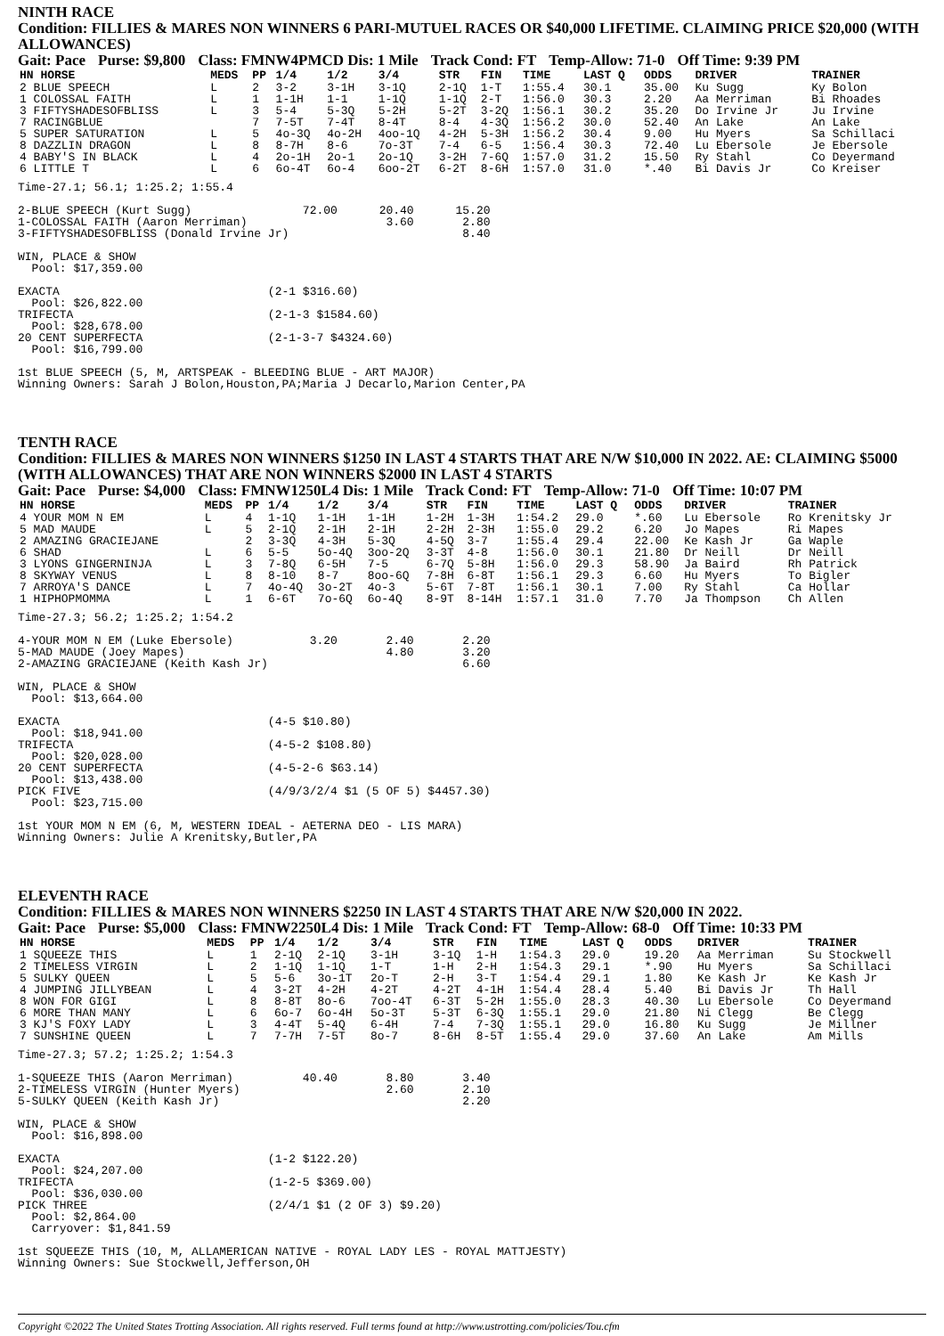NINTH RACE
Condition: FILLIES & MARES NON WINNERS 6 PARI-MUTUEL RACES OR $40,000 LIFETIME. CLAIMING PRICE $20,000 (WITH ALLOWANCES)
Gait: Pace Purse: $9,800 Class: FMNW4PMCD Dis: 1 Mile Track Cond: FT Temp-Allow: 71-0 Off Time: 9:39 PM
| HN HORSE | MEDS | PP | 1/4 | 1/2 | 3/4 | STR | FIN | TIME | LAST Q | ODDS | DRIVER | TRAINER |
| --- | --- | --- | --- | --- | --- | --- | --- | --- | --- | --- | --- | --- |
| 2 BLUE SPEECH | L | 2 | 3-2 | 3-1H | 3-1Q | 2-1Q | 1-T | 1:55.4 | 30.1 | 35.00 | Ku Sugg | Ky Bolon |
| 1 COLOSSAL FAITH | L | 1 | 1-1H | 1-1 | 1-1Q | 1-1Q | 2-T | 1:56.0 | 30.3 | 2.20 | Aa Merriman | Bi Rhoades |
| 3 FIFTYSHADESOFBLISS | L | 3 | 5-4 | 5-3Q | 5-2H | 5-2T | 3-2Q | 1:56.1 | 30.2 | 35.20 | Do Irvine Jr | Ju Irvine |
| 7 RACINGBLUE | | 7 | 7-5T | 7-4T | 8-4T | 8-4 | 4-3Q | 1:56.2 | 30.0 | 52.40 | An Lake | An Lake |
| 5 SUPER SATURATION | L | 5 | 4o-3Q | 4o-2H | 4oo-1Q | 4-2H | 5-3H | 1:56.2 | 30.4 | 9.00 | Hu Myers | Sa Schillaci |
| 8 DAZZLIN DRAGON | L | 8 | 8-7H | 8-6 | 7o-3T | 7-4 | 6-5 | 1:56.4 | 30.3 | 72.40 | Lu Ebersole | Je Ebersole |
| 4 BABY'S IN BLACK | L | 4 | 2o-1H | 2o-1 | 2o-1Q | 3-2H | 7-6Q | 1:57.0 | 31.2 | 15.50 | Ry Stahl | Co Deyermand |
| 6 LITTLE T | L | 6 | 6o-4T | 6o-4 | 6oo-2T | 6-2T | 8-6H | 1:57.0 | 31.0 | *.40 | Bi Davis Jr | Co Kreiser |
Time-27.1; 56.1; 1:25.2; 1:55.4

2-BLUE SPEECH (Kurt Sugg)                72.00      20.40      15.20
1-COLOSSAL FAITH (Aaron Merriman)                    3.60       2.80
3-FIFTYSHADESOFBLISS (Donald Irvine Jr)                         8.40

WIN, PLACE & SHOW
  Pool: $17,359.00

EXACTA                              (2-1 $316.60)
  Pool: $26,822.00
TRIFECTA                            (2-1-3 $1584.60)
  Pool: $28,678.00
20 CENT SUPERFECTA                  (2-1-3-7 $4324.60)
  Pool: $16,799.00

1st BLUE SPEECH (5, M, ARTSPEAK - BLEEDING BLUE - ART MAJOR)
Winning Owners: Sarah J Bolon,Houston,PA;Maria J Decarlo,Marion Center,PA
TENTH RACE
Condition: FILLIES & MARES NON WINNERS $1250 IN LAST 4 STARTS THAT ARE N/W $10,000 IN 2022. AE: CLAIMING $5000 (WITH ALLOWANCES) THAT ARE NON WINNERS $2000 IN LAST 4 STARTS
Gait: Pace Purse: $4,000 Class: FMNW1250L4 Dis: 1 Mile Track Cond: FT Temp-Allow: 71-0 Off Time: 10:07 PM
| HN HORSE | MEDS | PP | 1/4 | 1/2 | 3/4 | STR | FIN | TIME | LAST Q | ODDS | DRIVER | TRAINER |
| --- | --- | --- | --- | --- | --- | --- | --- | --- | --- | --- | --- | --- |
| 4 YOUR MOM N EM | L | 4 | 1-1Q | 1-1H | 1-1H | 1-2H | 1-3H | 1:54.2 | 29.0 | *.60 | Lu Ebersole | Ro Krenitsky Jr |
| 5 MAD MAUDE | L | 5 | 2-1Q | 2-1H | 2-1H | 2-2H | 2-3H | 1:55.0 | 29.2 | 6.20 | Jo Mapes | Ri Mapes |
| 2 AMAZING GRACIEJANE | | 2 | 3-3Q | 4-3H | 5-3Q | 4-5Q | 3-7 | 1:55.4 | 29.4 | 22.00 | Ke Kash Jr | Ga Waple |
| 6 SHAD | L | 6 | 5-5 | 5o-4Q | 3oo-2Q | 3-3T | 4-8 | 1:56.0 | 30.1 | 21.80 | Dr Neill | Dr Neill |
| 3 LYONS GINGERNINJA | L | 3 | 7-8Q | 6-5H | 7-5 | 6-7Q | 5-8H | 1:56.0 | 29.3 | 58.90 | Ja Baird | Rh Patrick |
| 8 SKYWAY VENUS | L | 8 | 8-10 | 8-7 | 8oo-6Q | 7-8H | 6-8T | 1:56.1 | 29.3 | 6.60 | Hu Myers | To Bigler |
| 7 ARROYA'S DANCE | L | 7 | 4o-4Q | 3o-2T | 4o-3 | 5-6T | 7-8T | 1:56.1 | 30.1 | 7.00 | Ry Stahl | Ca Hollar |
| 1 HIPHOPMOMMA | L | 1 | 6-6T | 7o-6Q | 6o-4Q | 8-9T | 8-14H | 1:57.1 | 31.0 | 7.70 | Ja Thompson | Ch Allen |
Time-27.3; 56.2; 1:25.2; 1:54.2

4-YOUR MOM N EM (Luke Ebersole)           3.20       2.40       2.20
5-MAD MAUDE (Joey Mapes)                             4.80       3.20
2-AMAZING GRACIEJANE (Keith Kash Jr)                            6.60

WIN, PLACE & SHOW
  Pool: $13,664.00

EXACTA                              (4-5 $10.80)
  Pool: $18,941.00
TRIFECTA                            (4-5-2 $108.80)
  Pool: $20,028.00
20 CENT SUPERFECTA                  (4-5-2-6 $63.14)
  Pool: $13,438.00
PICK FIVE                           (4/9/3/2/4 $1 (5 OF 5) $4457.30)
  Pool: $23,715.00

1st YOUR MOM N EM (6, M, WESTERN IDEAL - AETERNA DEO - LIS MARA)
Winning Owners: Julie A Krenitsky,Butler,PA
ELEVENTH RACE
Condition: FILLIES & MARES NON WINNERS $2250 IN LAST 4 STARTS THAT ARE N/W $20,000 IN 2022.
Gait: Pace Purse: $5,000 Class: FMNW2250L4 Dis: 1 Mile Track Cond: FT Temp-Allow: 68-0 Off Time: 10:33 PM
| HN HORSE | MEDS | PP | 1/4 | 1/2 | 3/4 | STR | FIN | TIME | LAST Q | ODDS | DRIVER | TRAINER |
| --- | --- | --- | --- | --- | --- | --- | --- | --- | --- | --- | --- | --- |
| 1 SQUEEZE THIS | L | 1 | 2-1Q | 2-1Q | 3-1H | 3-1Q | 1-H | 1:54.3 | 29.0 | 19.20 | Aa Merriman | Su Stockwell |
| 2 TIMELESS VIRGIN | L | 2 | 1-1Q | 1-1Q | 1-T | 1-H | 2-H | 1:54.3 | 29.1 | *.90 | Hu Myers | Sa Schillaci |
| 5 SULKY QUEEN | L | 5 | 5-6 | 3o-1T | 2o-T | 2-H | 3-T | 1:54.4 | 29.1 | 1.80 | Ke Kash Jr | Ke Kash Jr |
| 4 JUMPING JILLYBEAN | L | 4 | 3-2T | 4-2H | 4-2T | 4-2T | 4-1H | 1:54.4 | 28.4 | 5.40 | Bi Davis Jr | Th Hall |
| 8 WON FOR GIGI | L | 8 | 8-8T | 8o-6 | 7oo-4T | 6-3T | 5-2H | 1:55.0 | 28.3 | 40.30 | Lu Ebersole | Co Deyermand |
| 6 MORE THAN MANY | L | 6 | 6o-7 | 6o-4H | 5o-3T | 5-3T | 6-3Q | 1:55.1 | 29.0 | 21.80 | Ni Clegg | Be Clegg |
| 3 KJ'S FOXY LADY | L | 3 | 4-4T | 5-4Q | 6-4H | 7-4 | 7-3Q | 1:55.1 | 29.0 | 16.80 | Ku Sugg | Je Millner |
| 7 SUNSHINE QUEEN | L | 7 | 7-7H | 7-5T | 8o-7 | 8-6H | 8-5T | 1:55.4 | 29.0 | 37.60 | An Lake | Am Mills |
Time-27.3; 57.2; 1:25.2; 1:54.3

1-SQUEEZE THIS (Aaron Merriman)          40.40       8.80       3.40
2-TIMELESS VIRGIN (Hunter Myers)                     2.60       2.10
5-SULKY QUEEN (Keith Kash Jr)                                   2.20

WIN, PLACE & SHOW
  Pool: $16,898.00

EXACTA                              (1-2 $122.20)
  Pool: $24,207.00
TRIFECTA                            (1-2-5 $369.00)
  Pool: $36,030.00
PICK THREE                          (2/4/1 $1 (2 OF 3) $9.20)
  Pool: $2,864.00
  Carryover: $1,841.59

1st SQUEEZE THIS (10, M, ALLAMERICAN NATIVE - ROYAL LADY LES - ROYAL MATTJESTY)
Winning Owners: Sue Stockwell,Jefferson,OH
Copyright ©2022 The United States Trotting Association. All rights reserved. Full terms found at http://www.ustrotting.com/policies/Tou.cfm